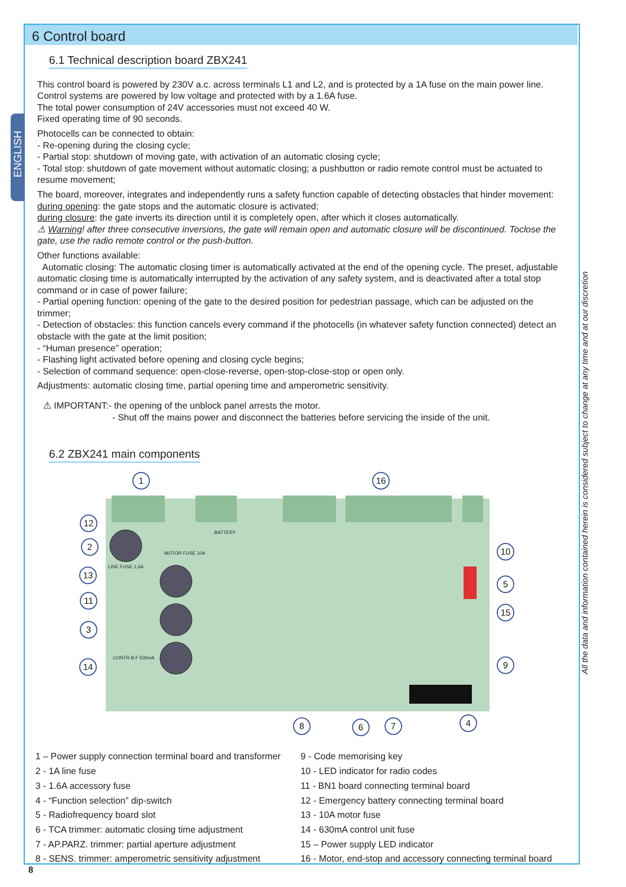6 Control board
ENGLISH
All the data and information contained herein is considered subject to change at any time and at our discretion
6.1 Technical description board ZBX241
This control board is powered by 230V a.c. across terminals L1 and L2, and is protected by a 1A fuse on the main power line.
Control systems are powered by low voltage and protected with by a 1.6A fuse.
The total power consumption of 24V accessories must not exceed 40 W.
Fixed operating time of 90 seconds.
Photocells can be connected to obtain:
- Re-opening during the closing cycle;
- Partial stop: shutdown of moving gate, with activation of an automatic closing cycle;
- Total stop: shutdown of gate movement without automatic closing; a pushbutton or radio remote control must be actuated to resume movement;
The board, moreover, integrates and independently runs a safety function capable of detecting obstacles that hinder movement:
during opening: the gate stops and the automatic closure is activated;
during closure: the gate inverts its direction until it is completely open, after which it closes automatically.
⚠ Warning! after three consecutive inversions, the gate will remain open and automatic closure will be discontinued. Toclose the gate, use the radio remote control or the push-button.
Other functions available:
Automatic closing: The automatic closing timer is automatically activated at the end of the opening cycle. The preset, adjustable automatic closing time is automatically interrupted by the activation of any safety system, and is deactivated after a total stop command or in case of power failure;
- Partial opening function: opening of the gate to the desired position for pedestrian passage, which can be adjusted on the trimmer;
- Detection of obstacles: this function cancels every command if the photocells (in whatever safety function connected) detect an obstacle with the gate at the limit position;
- “Human presence” operation;
- Flashing light activated before opening and closing cycle begins;
- Selection of command sequence: open-close-reverse, open-stop-close-stop or open only.
Adjustments: automatic closing time, partial opening time and amperometric sensitivity.
⚠ IMPORTANT:- the opening of the unblock panel arrests the motor.
- Shut off the mains power and disconnect the batteries before servicing the inside of the unit.
6.2 ZBX241 main components
1
16
12
2
13
11
3
14
10
5
15
9
8
6
7
4
BATTERY
MOTOR FUSE 10A
LINE FUSE 1,6A
CONTR.B.F 630mA
1 – Power supply connection terminal board and transformer
2 - 1A line fuse
3 - 1.6A accessory fuse
4 - “Function selection” dip-switch
5 - Radiofrequency board slot
6 - TCA trimmer: automatic closing time adjustment
7 - AP.PARZ. trimmer: partial aperture adjustment
8 - SENS. trimmer: amperometric sensitivity adjustment
9 - Code memorising key
10 - LED indicator for radio codes
11 - BN1 board connecting terminal board
12 - Emergency battery connecting terminal board
13 - 10A motor fuse
14 - 630mA control unit fuse
15 – Power supply LED indicator
16 - Motor, end-stop and accessory connecting terminal board
8